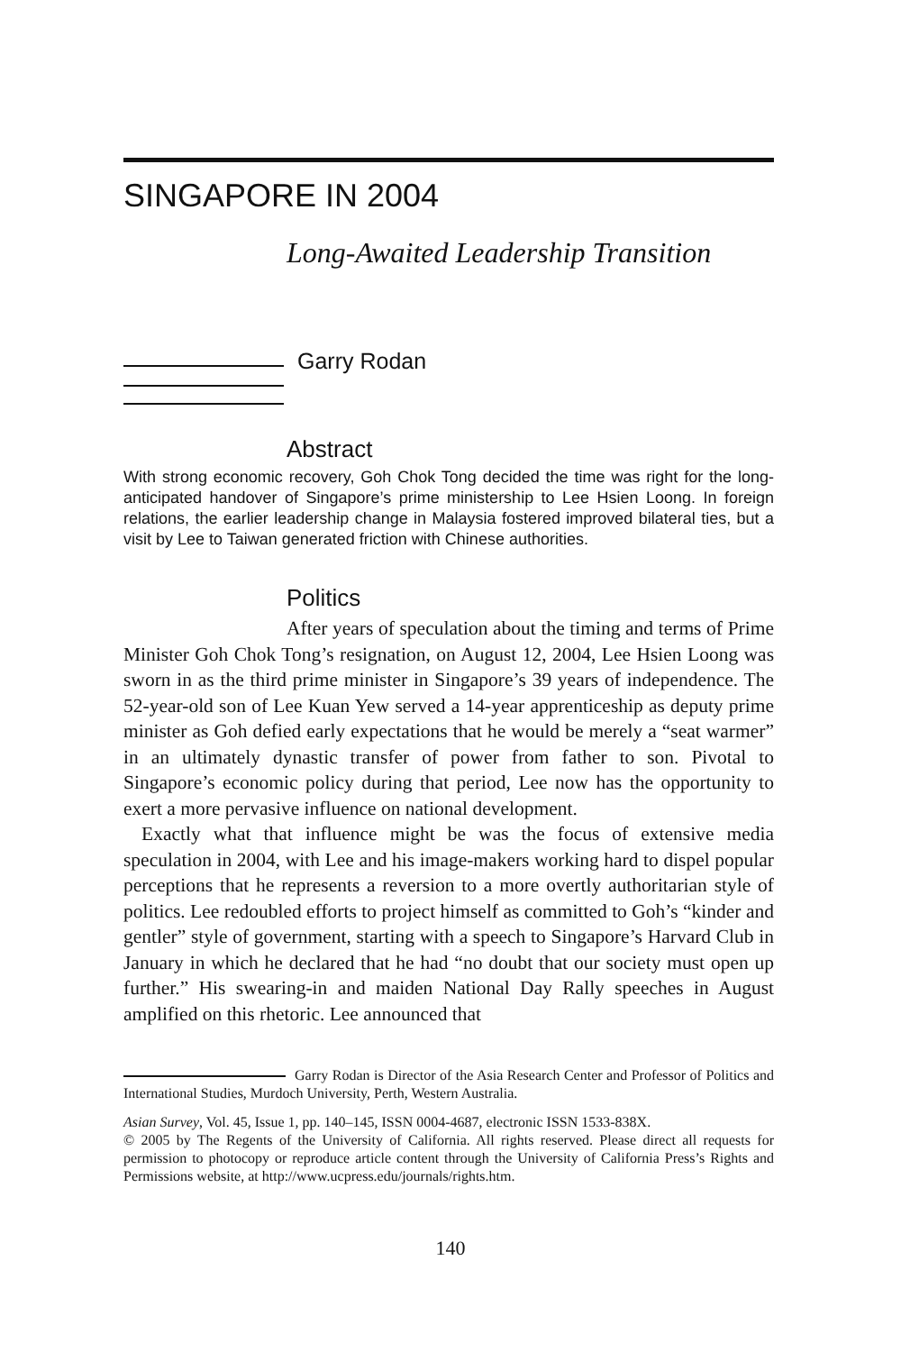SINGAPORE IN 2004
Long-Awaited Leadership Transition
Garry Rodan
Abstract
With strong economic recovery, Goh Chok Tong decided the time was right for the long-anticipated handover of Singapore’s prime ministership to Lee Hsien Loong. In foreign relations, the earlier leadership change in Malaysia fostered improved bilateral ties, but a visit by Lee to Taiwan generated friction with Chinese authorities.
Politics
After years of speculation about the timing and terms of Prime Minister Goh Chok Tong’s resignation, on August 12, 2004, Lee Hsien Loong was sworn in as the third prime minister in Singapore’s 39 years of independence. The 52-year-old son of Lee Kuan Yew served a 14-year apprenticeship as deputy prime minister as Goh defied early expectations that he would be merely a “seat warmer” in an ultimately dynastic transfer of power from father to son. Pivotal to Singapore’s economic policy during that period, Lee now has the opportunity to exert a more pervasive influence on national development.
Exactly what that influence might be was the focus of extensive media speculation in 2004, with Lee and his image-makers working hard to dispel popular perceptions that he represents a reversion to a more overtly authoritarian style of politics. Lee redoubled efforts to project himself as committed to Goh’s “kinder and gentler” style of government, starting with a speech to Singapore’s Harvard Club in January in which he declared that he had “no doubt that our society must open up further.” His swearing-in and maiden National Day Rally speeches in August amplified on this rhetoric. Lee announced that
Garry Rodan is Director of the Asia Research Center and Professor of Politics and International Studies, Murdoch University, Perth, Western Australia.
Asian Survey, Vol. 45, Issue 1, pp. 140–145, ISSN 0004-4687, electronic ISSN 1533-838X.
© 2005 by The Regents of the University of California. All rights reserved. Please direct all requests for permission to photocopy or reproduce article content through the University of California Press’s Rights and Permissions website, at http://www.ucpress.edu/journals/rights.htm.
140